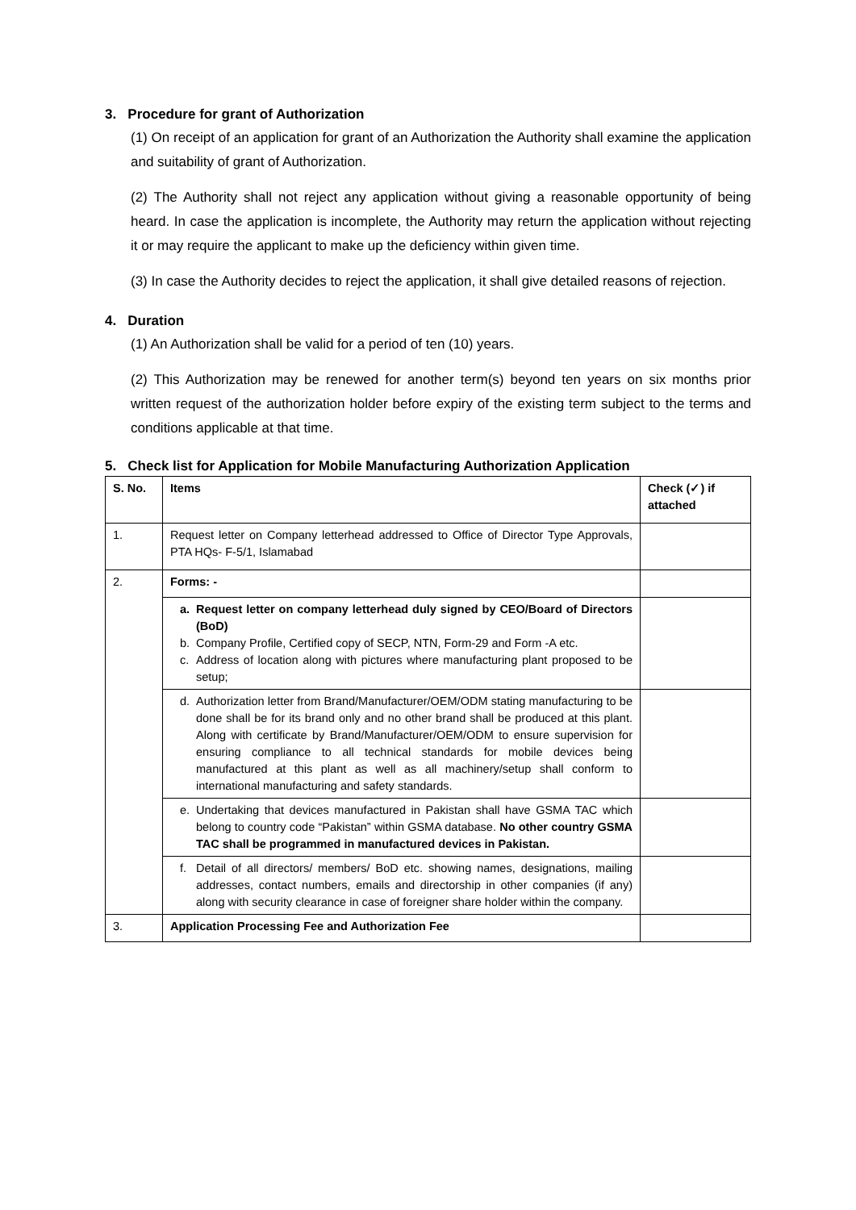3. Procedure for grant of Authorization
(1) On receipt of an application for grant of an Authorization the Authority shall examine the application and suitability of grant of Authorization.
(2) The Authority shall not reject any application without giving a reasonable opportunity of being heard. In case the application is incomplete, the Authority may return the application without rejecting it or may require the applicant to make up the deficiency within given time.
(3) In case the Authority decides to reject the application, it shall give detailed reasons of rejection.
4. Duration
(1) An Authorization shall be valid for a period of ten (10) years.
(2) This Authorization may be renewed for another term(s) beyond ten years on six months prior written request of the authorization holder before expiry of the existing term subject to the terms and conditions applicable at that time.
5. Check list for Application for Mobile Manufacturing Authorization Application
| S. No. | Items | Check (✓) if attached |
| --- | --- | --- |
| 1. | Request letter on Company letterhead addressed to Office of Director Type Approvals, PTA HQs- F-5/1, Islamabad | |
| 2. | Forms: - | |
| | a. Request letter on company letterhead duly signed by CEO/Board of Directors (BoD) b. Company Profile, Certified copy of SECP, NTN, Form-29 and Form -A etc. c. Address of location along with pictures where manufacturing plant proposed to be setup; | |
| | d. Authorization letter from Brand/Manufacturer/OEM/ODM stating manufacturing to be done shall be for its brand only and no other brand shall be produced at this plant. Along with certificate by Brand/Manufacturer/OEM/ODM to ensure supervision for ensuring compliance to all technical standards for mobile devices being manufactured at this plant as well as all machinery/setup shall conform to international manufacturing and safety standards. | |
| | e. Undertaking that devices manufactured in Pakistan shall have GSMA TAC which belong to country code “Pakistan” within GSMA database. No other country GSMA TAC shall be programmed in manufactured devices in Pakistan. | |
| | f. Detail of all directors/ members/ BoD etc. showing names, designations, mailing addresses, contact numbers, emails and directorship in other companies (if any) along with security clearance in case of foreigner share holder within the company. | |
| 3. | Application Processing Fee and Authorization Fee | |